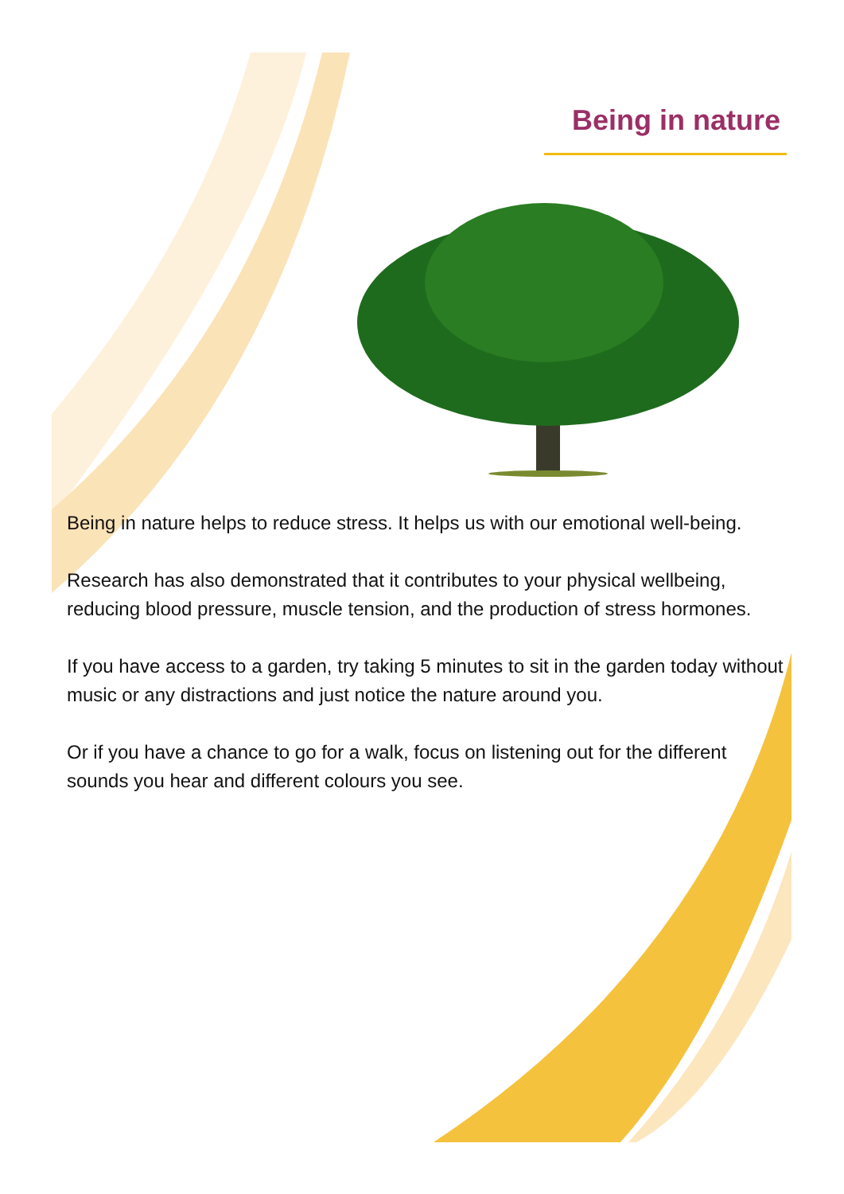Being in nature
Being in nature helps to reduce stress. It helps us with our emotional well-being.
Research has also demonstrated that it contributes to your physical wellbeing, reducing blood pressure, muscle tension, and the production of stress hormones.
If you have access to a garden, try taking 5 minutes to sit in the garden today without music or any distractions and just notice the nature around you.
Or if you have a chance to go for a walk, focus on listening out for the different sounds you hear and different colours you see.